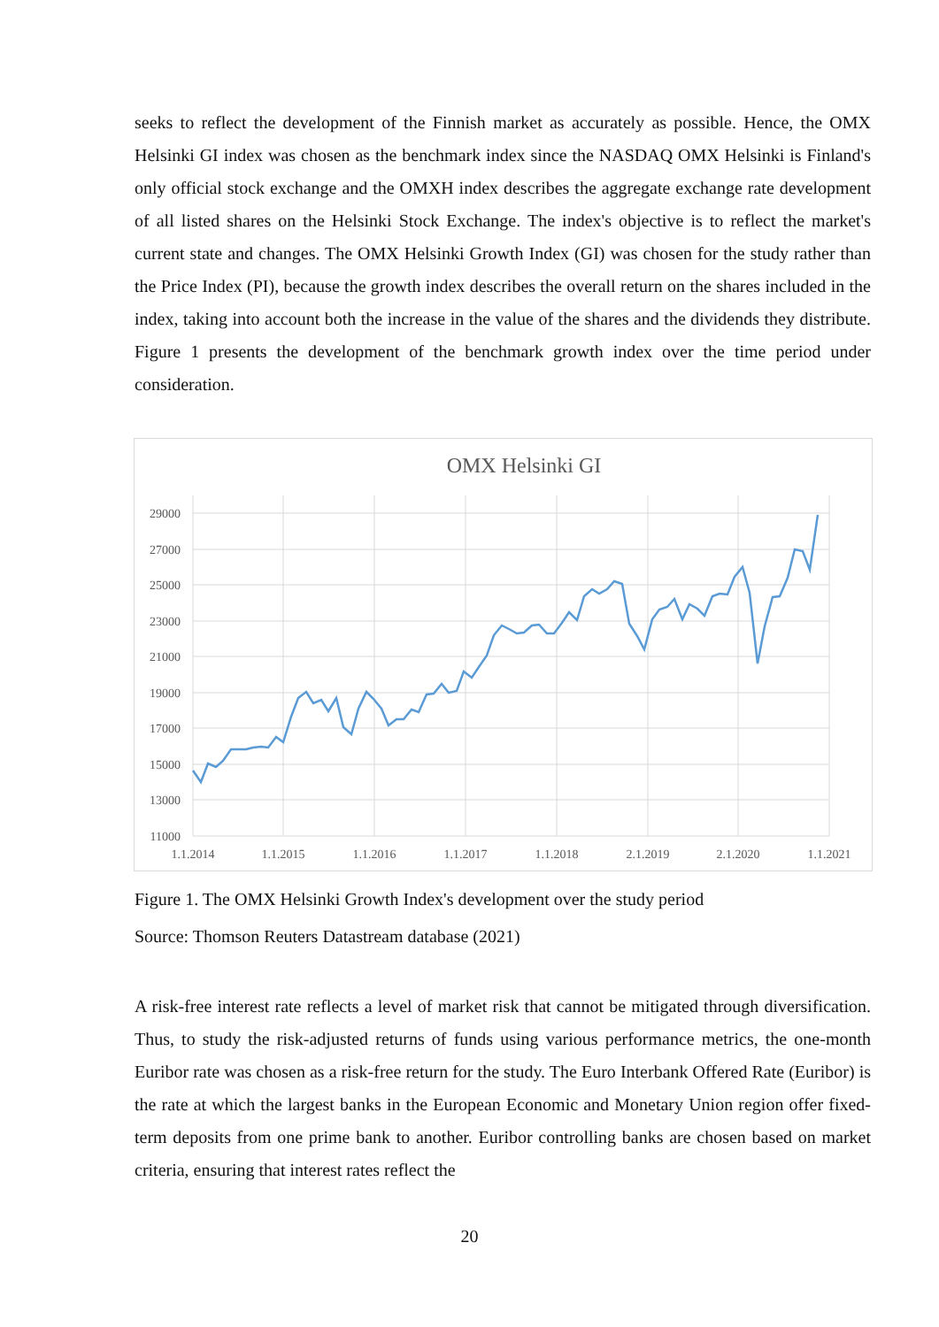seeks to reflect the development of the Finnish market as accurately as possible. Hence, the OMX Helsinki GI index was chosen as the benchmark index since the NASDAQ OMX Helsinki is Finland's only official stock exchange and the OMXH index describes the aggregate exchange rate development of all listed shares on the Helsinki Stock Exchange. The index's objective is to reflect the market's current state and changes. The OMX Helsinki Growth Index (GI) was chosen for the study rather than the Price Index (PI), because the growth index describes the overall return on the shares included in the index, taking into account both the increase in the value of the shares and the dividends they distribute. Figure 1 presents the development of the benchmark growth index over the time period under consideration.
OMX Helsinki GI
29000
27000
25000
23000
21000
19000
17000
15000
13000
11000
1.1.2014
1.1.2015
1.1.2016
1.1.2017
1.1.2018
2.1.2019
2.1.2020
1.1.2021
Figure 1. The OMX Helsinki Growth Index's development over the study period
Source: Thomson Reuters Datastream database (2021)
A risk-free interest rate reflects a level of market risk that cannot be mitigated through diversification. Thus, to study the risk-adjusted returns of funds using various performance metrics, the one-month Euribor rate was chosen as a risk-free return for the study. The Euro Interbank Offered Rate (Euribor) is the rate at which the largest banks in the European Economic and Monetary Union region offer fixed-term deposits from one prime bank to another. Euribor controlling banks are chosen based on market criteria, ensuring that interest rates reflect the
20